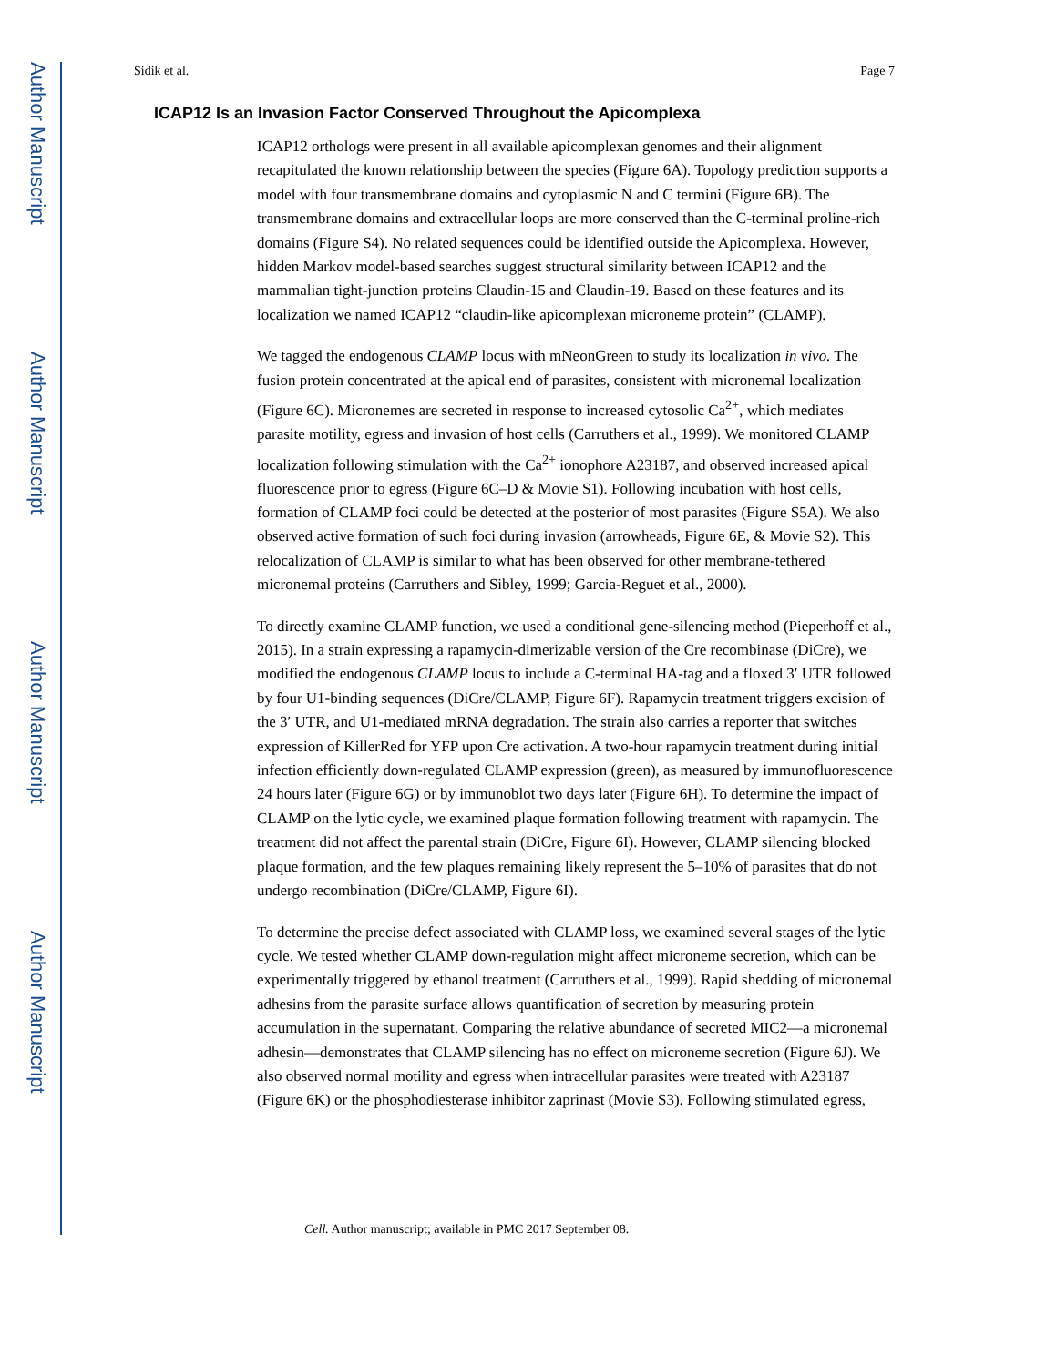Author Manuscript
Author Manuscript
Author Manuscript
Author Manuscript
Sidik et al. Page 7
ICAP12 Is an Invasion Factor Conserved Throughout the Apicomplexa
ICAP12 orthologs were present in all available apicomplexan genomes and their alignment recapitulated the known relationship between the species (Figure 6A). Topology prediction supports a model with four transmembrane domains and cytoplasmic N and C termini (Figure 6B). The transmembrane domains and extracellular loops are more conserved than the C-terminal proline-rich domains (Figure S4). No related sequences could be identified outside the Apicomplexa. However, hidden Markov model-based searches suggest structural similarity between ICAP12 and the mammalian tight-junction proteins Claudin-15 and Claudin-19. Based on these features and its localization we named ICAP12 “claudin-like apicomplexan microneme protein” (CLAMP).
We tagged the endogenous CLAMP locus with mNeonGreen to study its localization in vivo. The fusion protein concentrated at the apical end of parasites, consistent with micronemal localization (Figure 6C). Micronemes are secreted in response to increased cytosolic Ca<sup>2+</sup>, which mediates parasite motility, egress and invasion of host cells (Carruthers et al., 1999). We monitored CLAMP localization following stimulation with the Ca<sup>2+</sup> ionophore A23187, and observed increased apical fluorescence prior to egress (Figure 6C–D & Movie S1). Following incubation with host cells, formation of CLAMP foci could be detected at the posterior of most parasites (Figure S5A). We also observed active formation of such foci during invasion (arrowheads, Figure 6E, & Movie S2). This relocalization of CLAMP is similar to what has been observed for other membrane-tethered micronemal proteins (Carruthers and Sibley, 1999; Garcia-Reguet et al., 2000).
To directly examine CLAMP function, we used a conditional gene-silencing method (Pieperhoff et al., 2015). In a strain expressing a rapamycin-dimerizable version of the Cre recombinase (DiCre), we modified the endogenous CLAMP locus to include a C-terminal HA-tag and a floxed 3′ UTR followed by four U1-binding sequences (DiCre/CLAMP, Figure 6F). Rapamycin treatment triggers excision of the 3′ UTR, and U1-mediated mRNA degradation. The strain also carries a reporter that switches expression of KillerRed for YFP upon Cre activation. A two-hour rapamycin treatment during initial infection efficiently down-regulated CLAMP expression (green), as measured by immunofluorescence 24 hours later (Figure 6G) or by immunoblot two days later (Figure 6H). To determine the impact of CLAMP on the lytic cycle, we examined plaque formation following treatment with rapamycin. The treatment did not affect the parental strain (DiCre, Figure 6I). However, CLAMP silencing blocked plaque formation, and the few plaques remaining likely represent the 5–10% of parasites that do not undergo recombination (DiCre/CLAMP, Figure 6I).
To determine the precise defect associated with CLAMP loss, we examined several stages of the lytic cycle. We tested whether CLAMP down-regulation might affect microneme secretion, which can be experimentally triggered by ethanol treatment (Carruthers et al., 1999). Rapid shedding of micronemal adhesins from the parasite surface allows quantification of secretion by measuring protein accumulation in the supernatant. Comparing the relative abundance of secreted MIC2—a micronemal adhesin—demonstrates that CLAMP silencing has no effect on microneme secretion (Figure 6J). We also observed normal motility and egress when intracellular parasites were treated with A23187 (Figure 6K) or the phosphodiesterase inhibitor zaprinast (Movie S3). Following stimulated egress,
Cell. Author manuscript; available in PMC 2017 September 08.